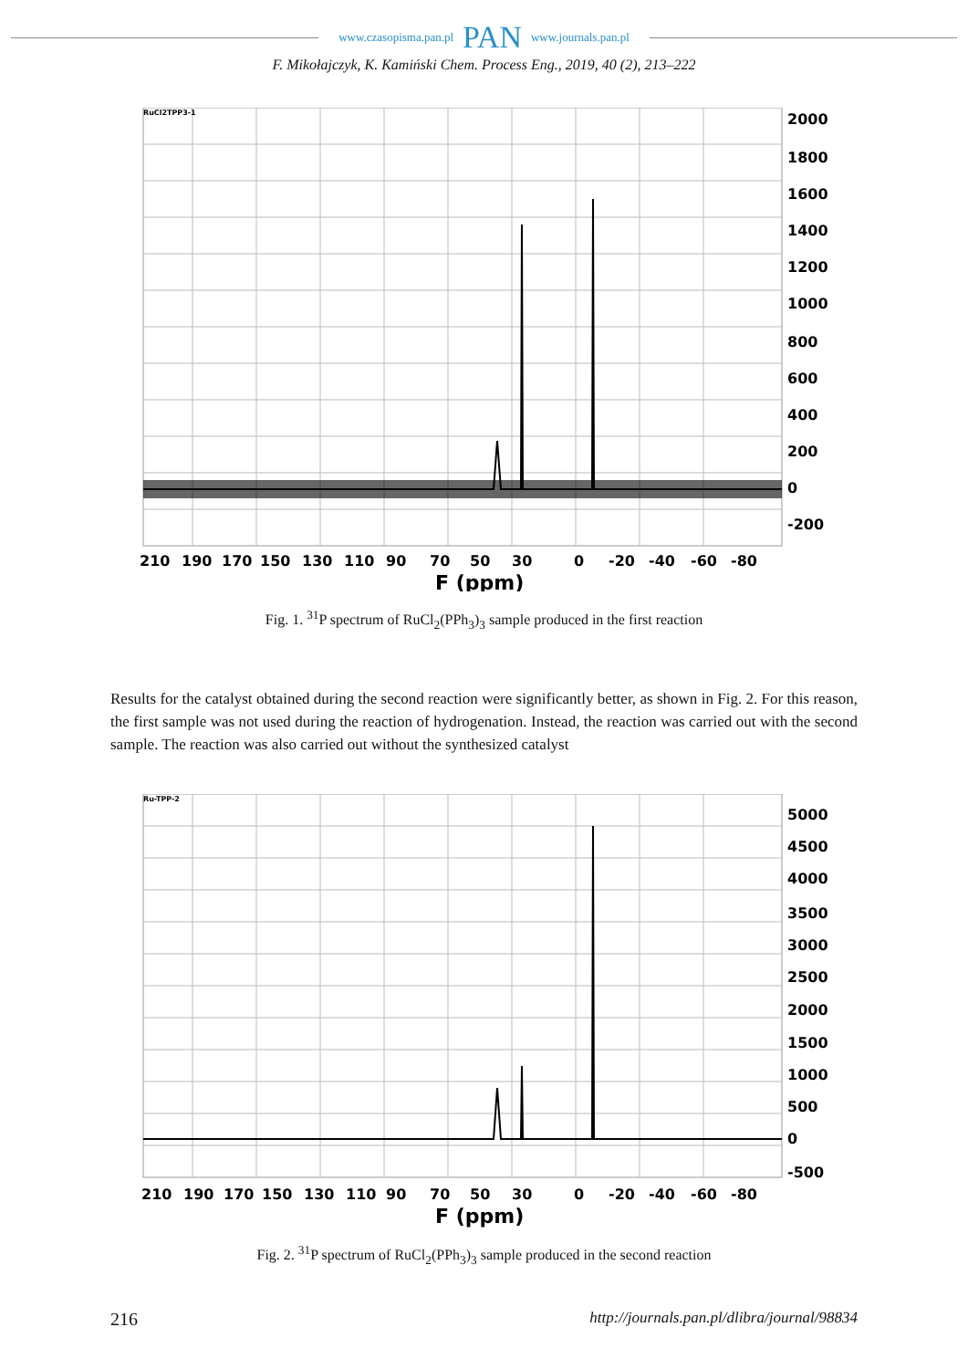www.czasopisma.pan.pl PAN www.journals.pan.pl
F. Mikołajczyk, K. Kamiński Chem. Process Eng., 2019, 40 (2), 213–222
RuCl2TPP3-1
2000
1800
1600
1400
1200
1000
800
600
400
200
0
-200
210
190
170
150
130
110
90
70
50
30
0
-20
-40
-60
-80
F (ppm)
Fig. 1. <sup>31</sup>P spectrum of RuCl<sub>2</sub>(PPh<sub>3</sub>)<sub>3</sub> sample produced in the first reaction
Results for the catalyst obtained during the second reaction were significantly better, as shown in Fig. 2. For this reason, the first sample was not used during the reaction of hydrogenation. Instead, the reaction was carried out with the second sample. The reaction was also carried out without the synthesized catalyst
Ru-TPP-2
5000
4500
4000
3500
3000
2500
2000
1500
1000
500
0
-500
210
190
170
150
130
110
90
70
50
30
0
-20
-40
-60
-80
F (ppm)
Fig. 2. <sup>31</sup>P spectrum of RuCl<sub>2</sub>(PPh<sub>3</sub>)<sub>3</sub> sample produced in the second reaction
216 http://journals.pan.pl/dlibra/journal/98834